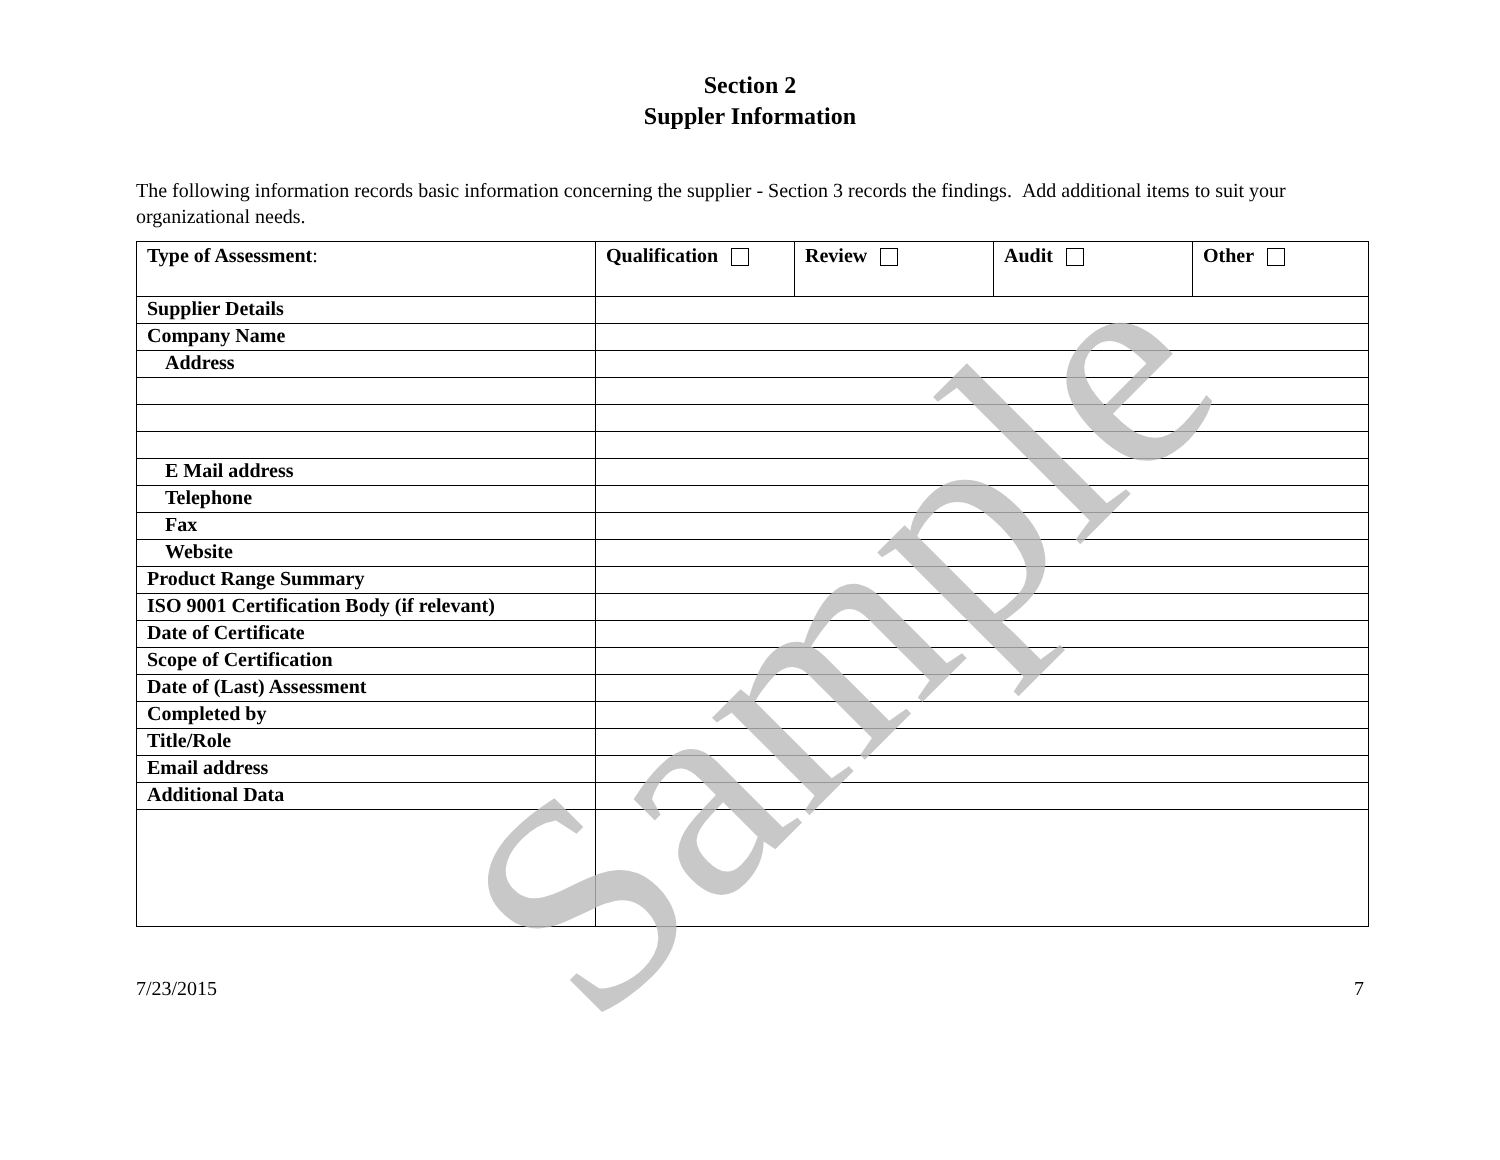Section 2
Suppler Information
The following information records basic information concerning the supplier - Section 3 records the findings. Add additional items to suit your organizational needs.
| Type of Assessment : | Qualification | Review | Audit | Other |
| Supplier Details | | | | |
| Company Name | | | | |
| Address | | | | |
| E Mail address | | | | |
| Telephone | | | | |
| Fax | | | | |
| Website | | | | |
| Product Range Summary | | | | |
| ISO 9001 Certification Body (if relevant) | | | | |
| Date of Certificate | | | | |
| Scope of Certification | | | | |
| Date of (Last) Assessment | | | | |
| Completed by | | | | |
| Title/Role | | | | |
| Email address | | | | |
| Additional Data | | | | |
7/23/2015 7
Sample